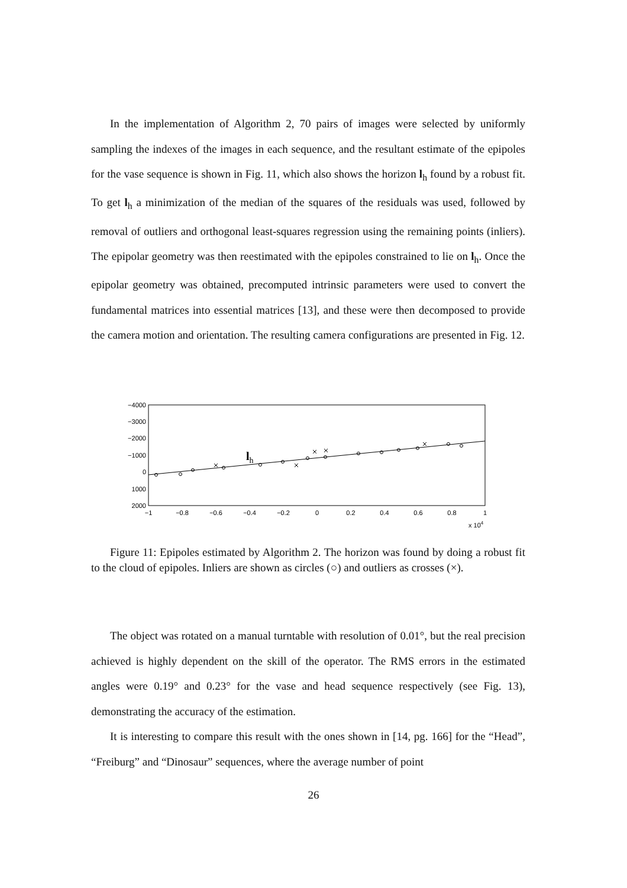In the implementation of Algorithm 2, 70 pairs of images were selected by uniformly sampling the indexes of the images in each sequence, and the resultant estimate of the epipoles for the vase sequence is shown in Fig. 11, which also shows the horizon l<sub>h</sub> found by a robust fit. To get l<sub>h</sub> a minimization of the median of the squares of the residuals was used, followed by removal of outliers and orthogonal least-squares regression using the remaining points (inliers). The epipolar geometry was then reestimated with the epipoles constrained to lie on l<sub>h</sub>. Once the epipolar geometry was obtained, precomputed intrinsic parameters were used to convert the fundamental matrices into essential matrices [13], and these were then decomposed to provide the camera motion and orientation. The resulting camera configurations are presented in Fig. 12.
−4000
−3000
−2000
−1000
0
1000
2000
−1
−0.8
−0.6
−0.4
−0.2
0
0.2
0.4
0.6
0.8
1
x 104
lh
Figure 11: Epipoles estimated by Algorithm 2. The horizon was found by doing a robust fit to the cloud of epipoles. Inliers are shown as circles (○) and outliers as crosses (×).
The object was rotated on a manual turntable with resolution of 0.01°, but the real precision achieved is highly dependent on the skill of the operator. The RMS errors in the estimated angles were 0.19° and 0.23° for the vase and head sequence respectively (see Fig. 13), demonstrating the accuracy of the estimation.
It is interesting to compare this result with the ones shown in [14, pg. 166] for the “Head”, “Freiburg” and “Dinosaur” sequences, where the average number of point
26